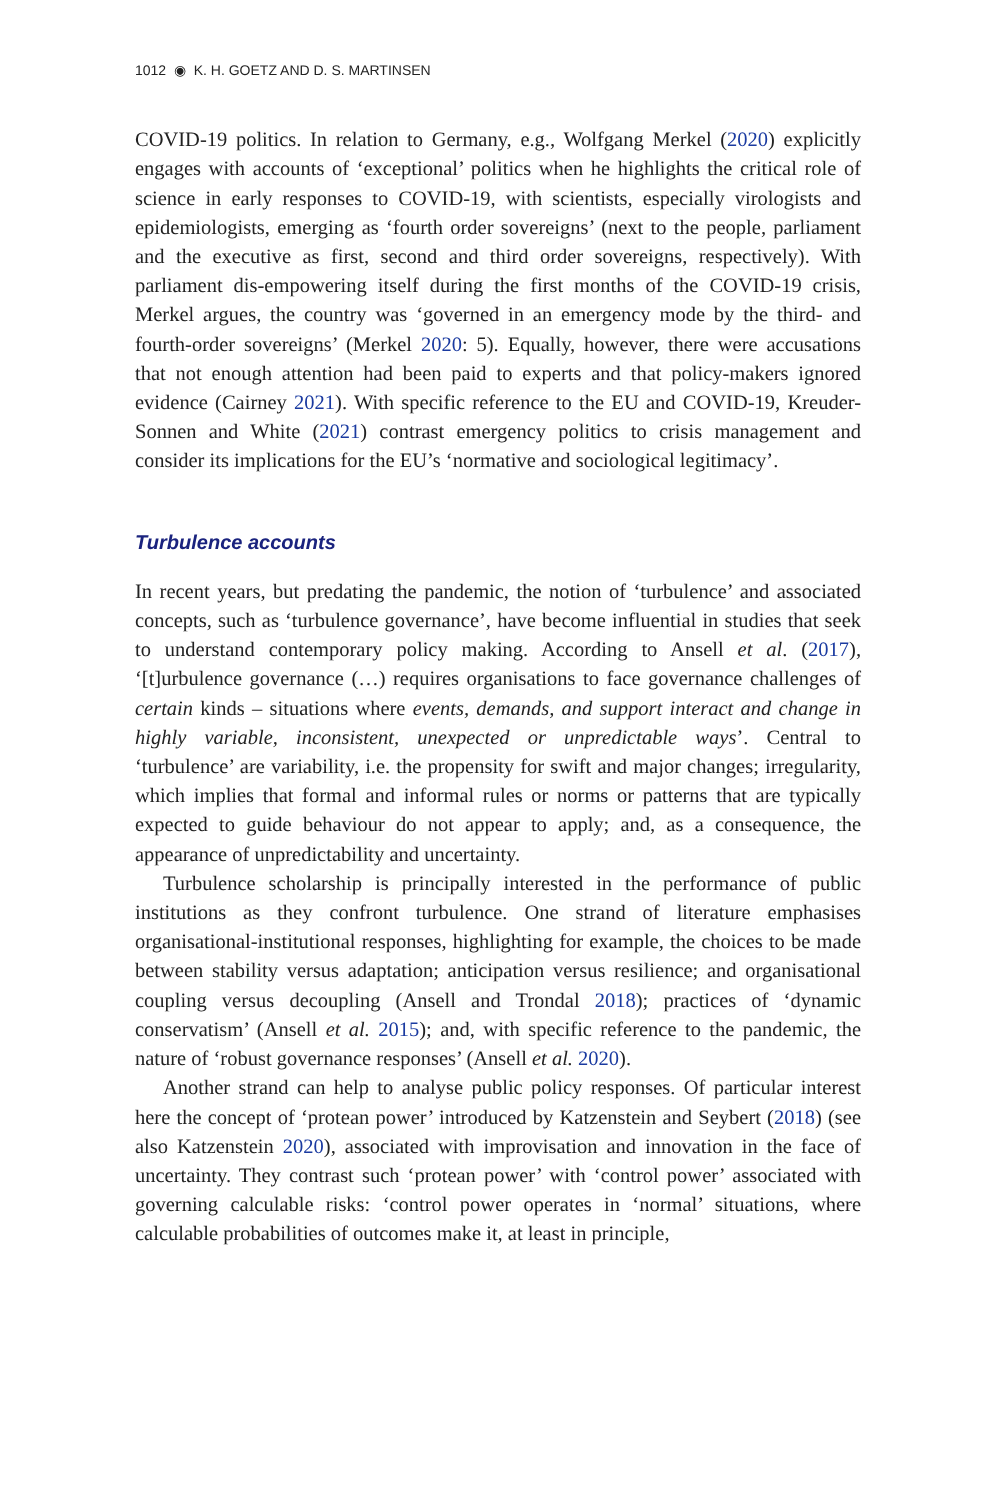1012 ◉ K. H. GOETZ AND D. S. MARTINSEN
COVID-19 politics. In relation to Germany, e.g., Wolfgang Merkel (2020) explicitly engages with accounts of ‘exceptional’ politics when he highlights the critical role of science in early responses to COVID-19, with scientists, especially virologists and epidemiologists, emerging as ‘fourth order sovereigns’ (next to the people, parliament and the executive as first, second and third order sovereigns, respectively). With parliament dis-empowering itself during the first months of the COVID-19 crisis, Merkel argues, the country was ‘governed in an emergency mode by the third- and fourth-order sovereigns’ (Merkel 2020: 5). Equally, however, there were accusations that not enough attention had been paid to experts and that policy-makers ignored evidence (Cairney 2021). With specific reference to the EU and COVID-19, Kreuder-Sonnen and White (2021) contrast emergency politics to crisis management and consider its implications for the EU’s ‘normative and sociological legitimacy’.
Turbulence accounts
In recent years, but predating the pandemic, the notion of ‘turbulence’ and associated concepts, such as ‘turbulence governance’, have become influential in studies that seek to understand contemporary policy making. According to Ansell et al. (2017), ‘[t]urbulence governance (…) requires organisations to face governance challenges of certain kinds – situations where events, demands, and support interact and change in highly variable, inconsistent, unexpected or unpredictable ways’. Central to ‘turbulence’ are variability, i.e. the propensity for swift and major changes; irregularity, which implies that formal and informal rules or norms or patterns that are typically expected to guide behaviour do not appear to apply; and, as a consequence, the appearance of unpredictability and uncertainty.
Turbulence scholarship is principally interested in the performance of public institutions as they confront turbulence. One strand of literature emphasises organisational-institutional responses, highlighting for example, the choices to be made between stability versus adaptation; anticipation versus resilience; and organisational coupling versus decoupling (Ansell and Trondal 2018); practices of ‘dynamic conservatism’ (Ansell et al. 2015); and, with specific reference to the pandemic, the nature of ‘robust governance responses’ (Ansell et al. 2020).
Another strand can help to analyse public policy responses. Of particular interest here the concept of ‘protean power’ introduced by Katzenstein and Seybert (2018) (see also Katzenstein 2020), associated with improvisation and innovation in the face of uncertainty. They contrast such ‘protean power’ with ‘control power’ associated with governing calculable risks: ‘control power operates in ‘normal’ situations, where calculable probabilities of outcomes make it, at least in principle,